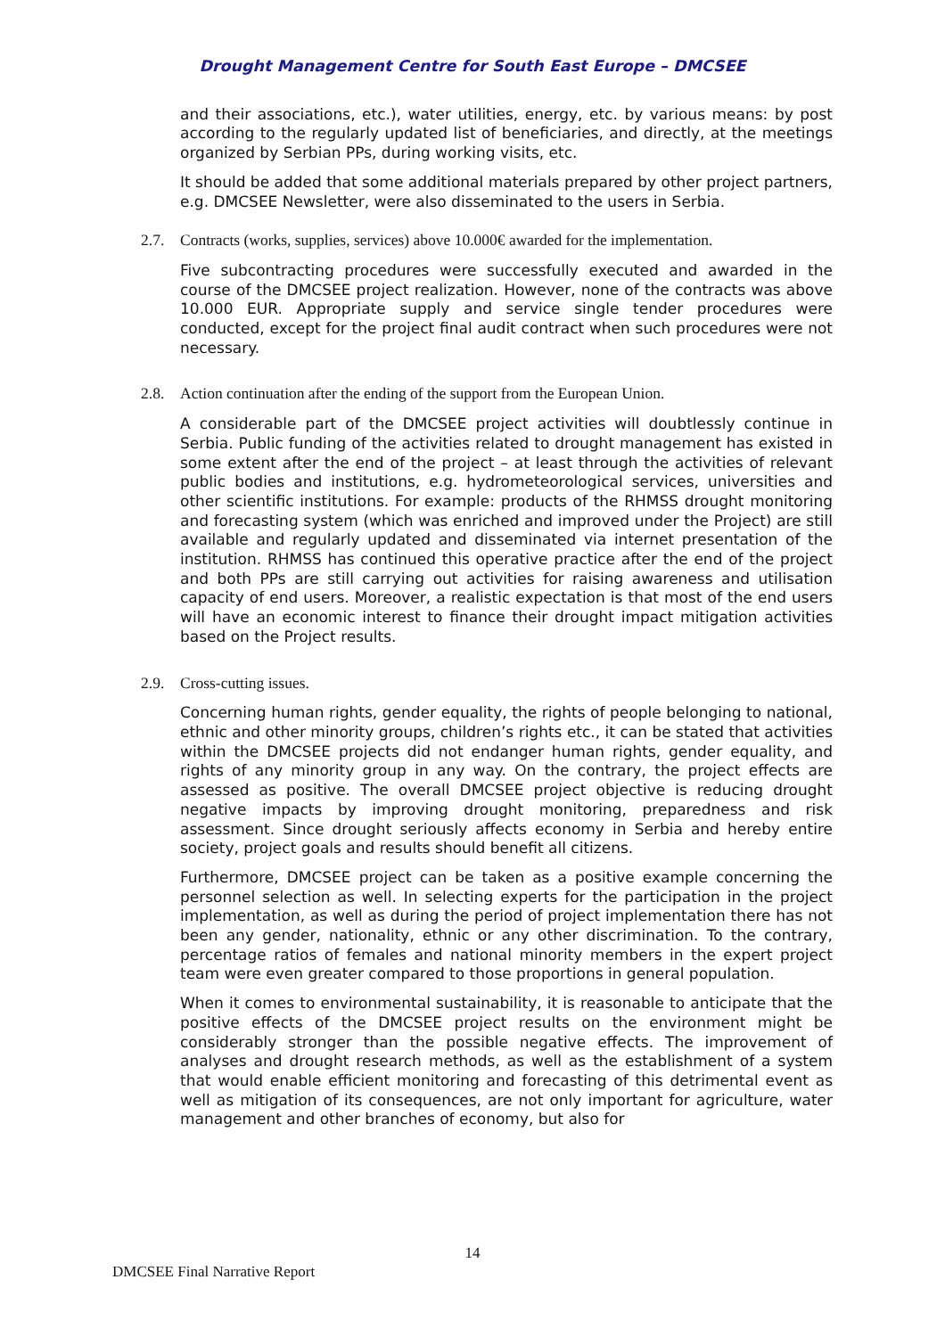Drought Management Centre for South East Europe – DMCSEE
and their associations, etc.), water utilities, energy, etc. by various means: by post according to the regularly updated list of beneficiaries, and directly, at the meetings organized by Serbian PPs, during working visits, etc.
It should be added that some additional materials prepared by other project partners, e.g. DMCSEE Newsletter, were also disseminated to the users in Serbia.
2.7. Contracts (works, supplies, services) above 10.000€ awarded for the implementation.
Five subcontracting procedures were successfully executed and awarded in the course of the DMCSEE project realization. However, none of the contracts was above 10.000 EUR. Appropriate supply and service single tender procedures were conducted, except for the project final audit contract when such procedures were not necessary.
2.8. Action continuation after the ending of the support from the European Union.
A considerable part of the DMCSEE project activities will doubtlessly continue in Serbia. Public funding of the activities related to drought management has existed in some extent after the end of the project – at least through the activities of relevant public bodies and institutions, e.g. hydrometeorological services, universities and other scientific institutions. For example: products of the RHMSS drought monitoring and forecasting system (which was enriched and improved under the Project) are still available and regularly updated and disseminated via internet presentation of the institution. RHMSS has continued this operative practice after the end of the project and both PPs are still carrying out activities for raising awareness and utilisation capacity of end users. Moreover, a realistic expectation is that most of the end users will have an economic interest to finance their drought impact mitigation activities based on the Project results.
2.9. Cross-cutting issues.
Concerning human rights, gender equality, the rights of people belonging to national, ethnic and other minority groups, children’s rights etc., it can be stated that activities within the DMCSEE projects did not endanger human rights, gender equality, and rights of any minority group in any way. On the contrary, the project effects are assessed as positive. The overall DMCSEE project objective is reducing drought negative impacts by improving drought monitoring, preparedness and risk assessment. Since drought seriously affects economy in Serbia and hereby entire society, project goals and results should benefit all citizens.
Furthermore, DMCSEE project can be taken as a positive example concerning the personnel selection as well. In selecting experts for the participation in the project implementation, as well as during the period of project implementation there has not been any gender, nationality, ethnic or any other discrimination. To the contrary, percentage ratios of females and national minority members in the expert project team were even greater compared to those proportions in general population.
When it comes to environmental sustainability, it is reasonable to anticipate that the positive effects of the DMCSEE project results on the environment might be considerably stronger than the possible negative effects. The improvement of analyses and drought research methods, as well as the establishment of a system that would enable efficient monitoring and forecasting of this detrimental event as well as mitigation of its consequences, are not only important for agriculture, water management and other branches of economy, but also for
14
DMCSEE Final Narrative Report